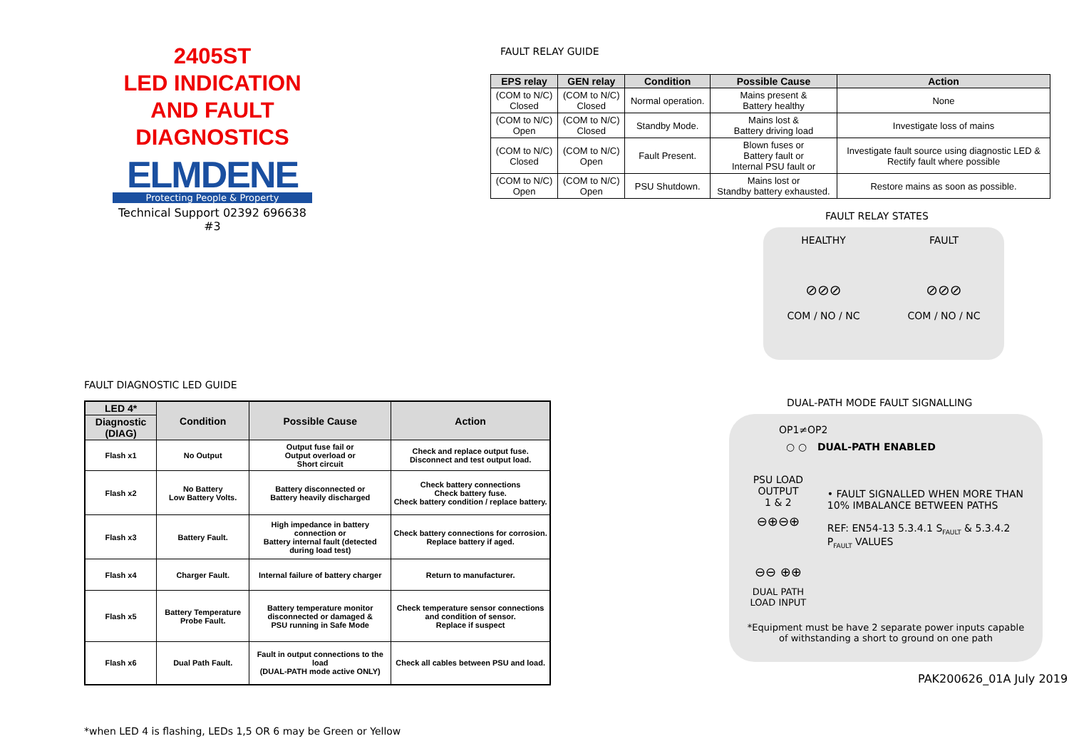2405ST
LED INDICATION
AND FAULT DIAGNOSTICS
ELMDENE
Protecting People & Property
Technical Support 02392 696638 #3
FAULT DIAGNOSTIC LED GUIDE
| LED 4* | Condition | Possible Cause | Action |
| --- | --- | --- | --- |
| Diagnostic (DIAG) | | | |
| Flash x1 | No Output | Output fuse fail or Output overload or Short circuit | Check and replace output fuse. Disconnect and test output load. |
| Flash x2 | No Battery Low Battery Volts. | Battery disconnected or Battery heavily discharged | Check battery connections Check battery fuse. Check battery condition / replace battery. |
| Flash x3 | Battery Fault. | High impedance in battery connection or Battery internal fault (detected during load test) | Check battery connections for corrosion. Replace battery if aged. |
| Flash x4 | Charger Fault. | Internal failure of battery charger | Return to manufacturer. |
| Flash x5 | Battery Temperature Probe Fault. | Battery temperature monitor disconnected or damaged & PSU running in Safe Mode | Check temperature sensor connections and condition of sensor. Replace if suspect |
| Flash x6 | Dual Path Fault. | Fault in output connections to the load (DUAL-PATH mode active ONLY) | Check all cables between PSU and load. |
*when LED 4 is flashing, LEDs 1,5 OR 6 may be Green or Yellow
FAULT RELAY GUIDE
| EPS relay | GEN relay | Condition | Possible Cause | Action |
| --- | --- | --- | --- | --- |
| (COM to N/C) Closed | (COM to N/C) Closed | Normal operation. | Mains present & Battery healthy | None |
| (COM to N/C) Open | (COM to N/C) Closed | Standby Mode. | Mains lost & Battery driving load | Investigate loss of mains |
| (COM to N/C) Closed | (COM to N/C) Open | Fault Present. | Blown fuses or Battery fault or Internal PSU fault or | Investigate fault source using diagnostic LED & Rectify fault where possible |
| (COM to N/C) Open | (COM to N/C) Open | PSU Shutdown. | Mains lost or Standby battery exhausted. | Restore mains as soon as possible. |
FAULT RELAY STATES
HEALTHY
⊘⊘⊘
COM / NO / NC
FAULT
⊘⊘⊘
COM / NO / NC
DUAL-PATH MODE FAULT SIGNALLING
OP1≠OP2
○ ○ DUAL-PATH ENABLED
PSU LOAD OUTPUT
1 & 2
⊖⊕⊖⊕
⊖⊖ ⊕⊕
DUAL PATH LOAD INPUT
• FAULT SIGNALLED WHEN MORE THAN 10% IMBALANCE BETWEEN PATHS
REF: EN54-13 5.3.4.1 S<sub>FAULT</sub> & 5.3.4.2 P<sub>FAULT</sub> VALUES
*Equipment must be have 2 separate power inputs capable of withstanding a short to ground on one path
PAK200626_01A July 2019